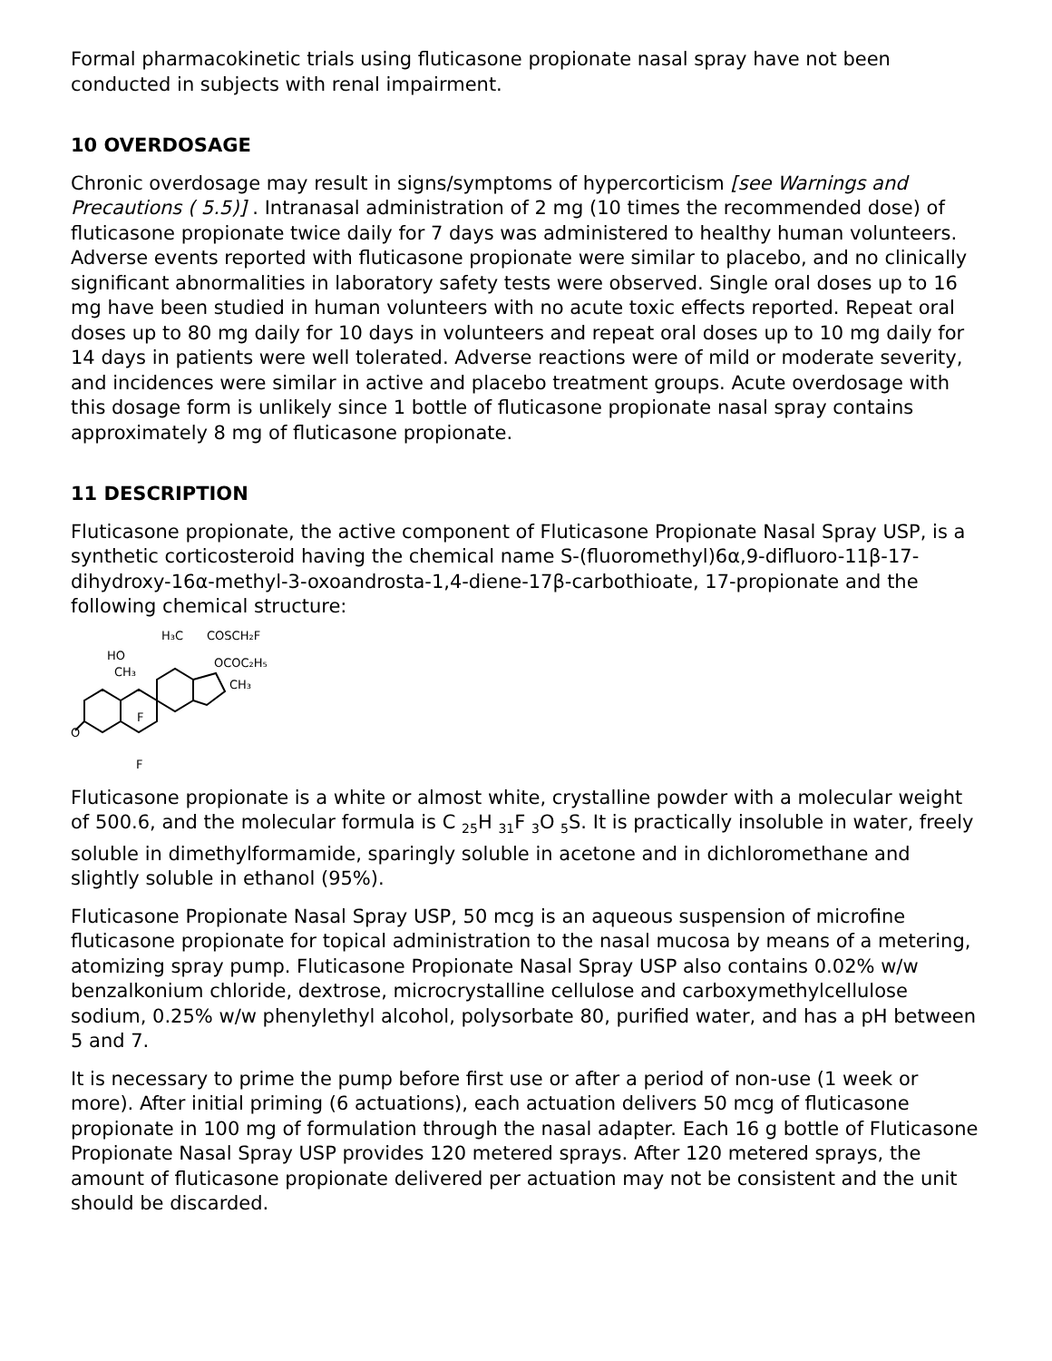Formal pharmacokinetic trials using fluticasone propionate nasal spray have not been conducted in subjects with renal impairment.
10 OVERDOSAGE
Chronic overdosage may result in signs/symptoms of hypercorticism [see Warnings and Precautions ( 5.5)] . Intranasal administration of 2 mg (10 times the recommended dose) of fluticasone propionate twice daily for 7 days was administered to healthy human volunteers. Adverse events reported with fluticasone propionate were similar to placebo, and no clinically significant abnormalities in laboratory safety tests were observed. Single oral doses up to 16 mg have been studied in human volunteers with no acute toxic effects reported. Repeat oral doses up to 80 mg daily for 10 days in volunteers and repeat oral doses up to 10 mg daily for 14 days in patients were well tolerated. Adverse reactions were of mild or moderate severity, and incidences were similar in active and placebo treatment groups. Acute overdosage with this dosage form is unlikely since 1 bottle of fluticasone propionate nasal spray contains approximately 8 mg of fluticasone propionate.
11 DESCRIPTION
Fluticasone propionate, the active component of Fluticasone Propionate Nasal Spray USP, is a synthetic corticosteroid having the chemical name S-(fluoromethyl)6α,9-difluoro-11β-17-dihydroxy-16α-methyl-3-oxoandrosta-1,4-diene-17β-carbothioate, 17-propionate and the following chemical structure:
H₃C
COSCH₂F
HO
CH₃
OCOC₂H₅
CH₃
F
F
O
Fluticasone propionate is a white or almost white, crystalline powder with a molecular weight of 500.6, and the molecular formula is C <sub>25</sub>H <sub>31</sub>F <sub>3</sub>O <sub>5</sub>S. It is practically insoluble in water, freely soluble in dimethylformamide, sparingly soluble in acetone and in dichloromethane and slightly soluble in ethanol (95%).
Fluticasone Propionate Nasal Spray USP, 50 mcg is an aqueous suspension of microfine fluticasone propionate for topical administration to the nasal mucosa by means of a metering, atomizing spray pump. Fluticasone Propionate Nasal Spray USP also contains 0.02% w/w benzalkonium chloride, dextrose, microcrystalline cellulose and carboxymethylcellulose sodium, 0.25% w/w phenylethyl alcohol, polysorbate 80, purified water, and has a pH between 5 and 7.
It is necessary to prime the pump before first use or after a period of non-use (1 week or more). After initial priming (6 actuations), each actuation delivers 50 mcg of fluticasone propionate in 100 mg of formulation through the nasal adapter. Each 16 g bottle of Fluticasone Propionate Nasal Spray USP provides 120 metered sprays. After 120 metered sprays, the amount of fluticasone propionate delivered per actuation may not be consistent and the unit should be discarded.